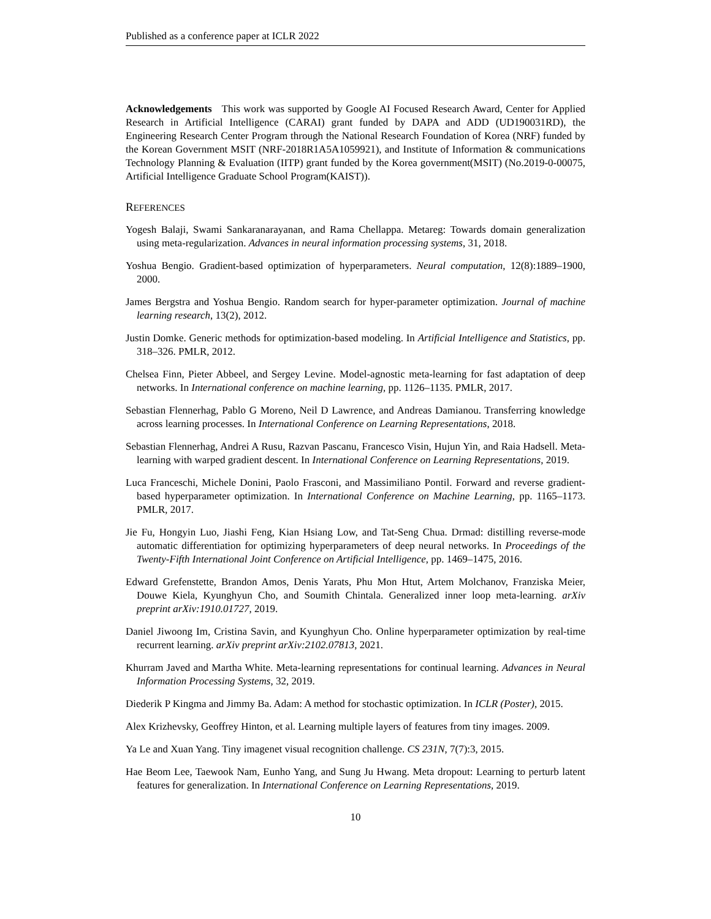Published as a conference paper at ICLR 2022
Acknowledgements This work was supported by Google AI Focused Research Award, Center for Applied Research in Artificial Intelligence (CARAI) grant funded by DAPA and ADD (UD190031RD), the Engineering Research Center Program through the National Research Foundation of Korea (NRF) funded by the Korean Government MSIT (NRF-2018R1A5A1059921), and Institute of Information & communications Technology Planning & Evaluation (IITP) grant funded by the Korea government(MSIT) (No.2019-0-00075, Artificial Intelligence Graduate School Program(KAIST)).
REFERENCES
Yogesh Balaji, Swami Sankaranarayanan, and Rama Chellappa. Metareg: Towards domain generalization using meta-regularization. Advances in neural information processing systems, 31, 2018.
Yoshua Bengio. Gradient-based optimization of hyperparameters. Neural computation, 12(8):1889–1900, 2000.
James Bergstra and Yoshua Bengio. Random search for hyper-parameter optimization. Journal of machine learning research, 13(2), 2012.
Justin Domke. Generic methods for optimization-based modeling. In Artificial Intelligence and Statistics, pp. 318–326. PMLR, 2012.
Chelsea Finn, Pieter Abbeel, and Sergey Levine. Model-agnostic meta-learning for fast adaptation of deep networks. In International conference on machine learning, pp. 1126–1135. PMLR, 2017.
Sebastian Flennerhag, Pablo G Moreno, Neil D Lawrence, and Andreas Damianou. Transferring knowledge across learning processes. In International Conference on Learning Representations, 2018.
Sebastian Flennerhag, Andrei A Rusu, Razvan Pascanu, Francesco Visin, Hujun Yin, and Raia Hadsell. Meta-learning with warped gradient descent. In International Conference on Learning Representations, 2019.
Luca Franceschi, Michele Donini, Paolo Frasconi, and Massimiliano Pontil. Forward and reverse gradient-based hyperparameter optimization. In International Conference on Machine Learning, pp. 1165–1173. PMLR, 2017.
Jie Fu, Hongyin Luo, Jiashi Feng, Kian Hsiang Low, and Tat-Seng Chua. Drmad: distilling reverse-mode automatic differentiation for optimizing hyperparameters of deep neural networks. In Proceedings of the Twenty-Fifth International Joint Conference on Artificial Intelligence, pp. 1469–1475, 2016.
Edward Grefenstette, Brandon Amos, Denis Yarats, Phu Mon Htut, Artem Molchanov, Franziska Meier, Douwe Kiela, Kyunghyun Cho, and Soumith Chintala. Generalized inner loop meta-learning. arXiv preprint arXiv:1910.01727, 2019.
Daniel Jiwoong Im, Cristina Savin, and Kyunghyun Cho. Online hyperparameter optimization by real-time recurrent learning. arXiv preprint arXiv:2102.07813, 2021.
Khurram Javed and Martha White. Meta-learning representations for continual learning. Advances in Neural Information Processing Systems, 32, 2019.
Diederik P Kingma and Jimmy Ba. Adam: A method for stochastic optimization. In ICLR (Poster), 2015.
Alex Krizhevsky, Geoffrey Hinton, et al. Learning multiple layers of features from tiny images. 2009.
Ya Le and Xuan Yang. Tiny imagenet visual recognition challenge. CS 231N, 7(7):3, 2015.
Hae Beom Lee, Taewook Nam, Eunho Yang, and Sung Ju Hwang. Meta dropout: Learning to perturb latent features for generalization. In International Conference on Learning Representations, 2019.
10